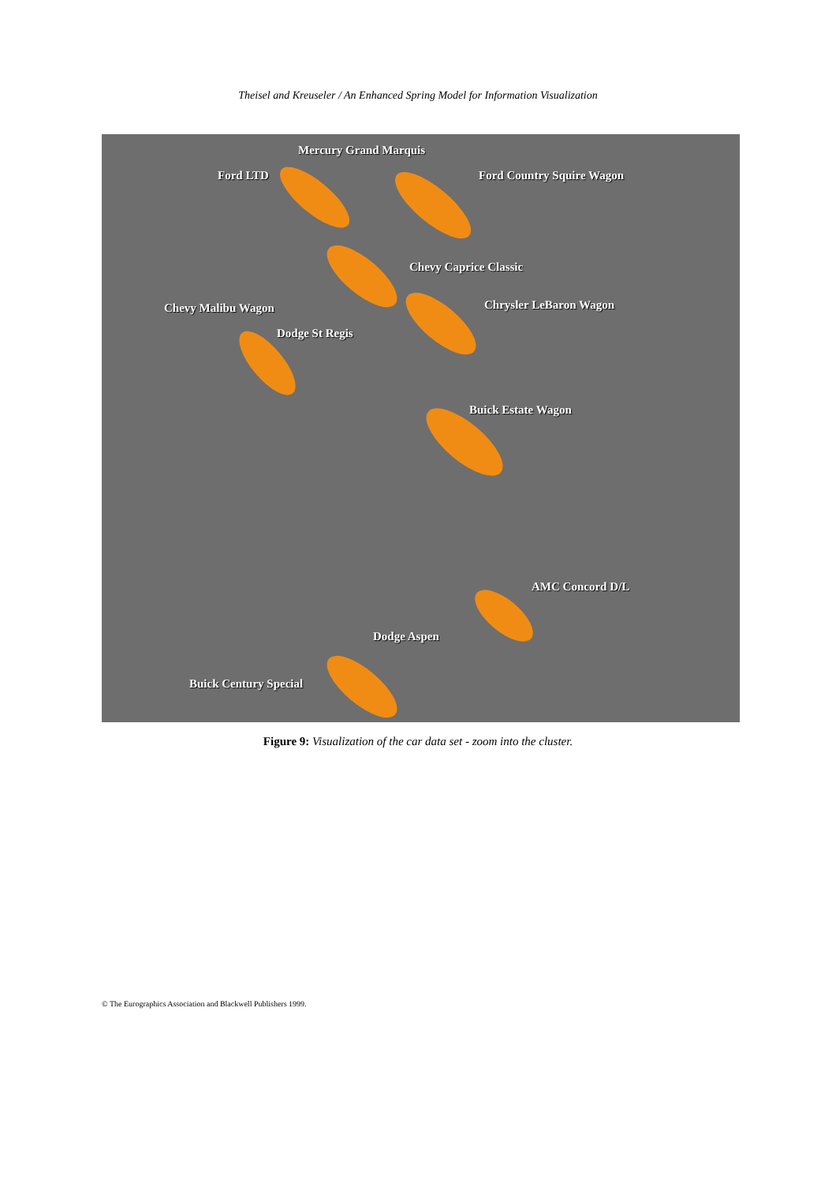Theisel and Kreuseler / An Enhanced Spring Model for Information Visualization
Mercury Grand Marquis
Ford LTD Ford Country Squire Wagon
Chevy Caprice Classic
Chevy Malibu Wagon Chrysler LeBaron Wagon
Dodge St Regis
Buick Estate Wagon
AMC Concord D/L
Dodge Aspen
Buick Century Special
Figure 9: Visualization of the car data set - zoom into the cluster.
© The Eurographics Association and Blackwell Publishers 1999.